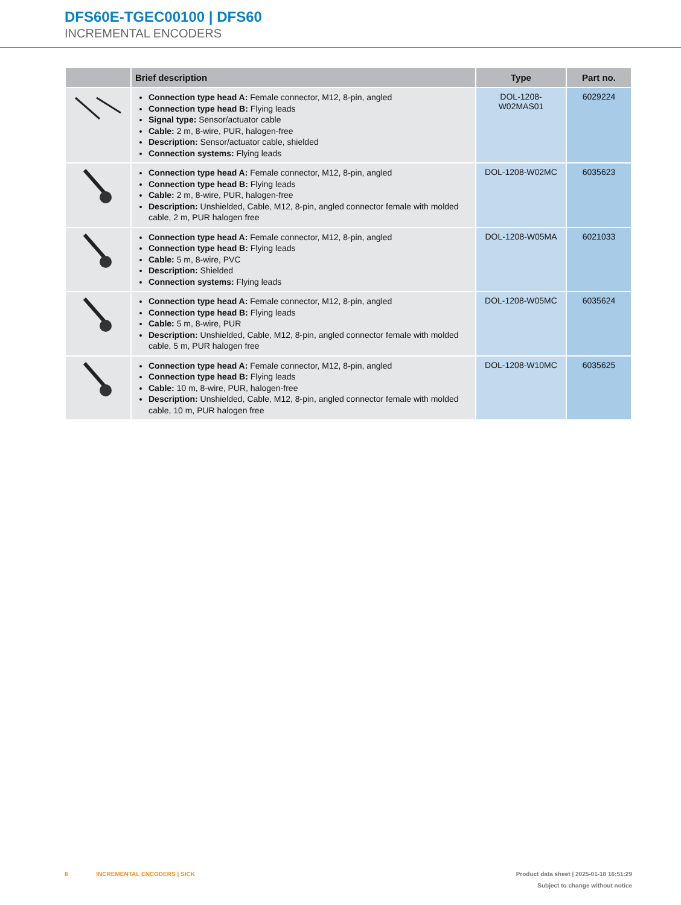DFS60E-TGEC00100 | DFS60
INCREMENTAL ENCODERS
| | Brief description | Type | Part no. |
| --- | --- | --- | --- |
| | Connection type head A: Female connector, M12, 8-pin, angled Connection type head B: Flying leads Signal type: Sensor/actuator cable Cable: 2 m, 8-wire, PUR, halogen-free Description: Sensor/actuator cable, shielded Connection systems: Flying leads | DOL-1208- W02MAS01 | 6029224 |
| | Connection type head A: Female connector, M12, 8-pin, angled Connection type head B: Flying leads Cable: 2 m, 8-wire, PUR, halogen-free Description: Unshielded, Cable, M12, 8-pin, angled connector female with molded cable, 2 m, PUR halogen free | DOL-1208-W02MC | 6035623 |
| | Connection type head A: Female connector, M12, 8-pin, angled Connection type head B: Flying leads Cable: 5 m, 8-wire, PVC Description: Shielded Connection systems: Flying leads | DOL-1208-W05MA | 6021033 |
| | Connection type head A: Female connector, M12, 8-pin, angled Connection type head B: Flying leads Cable: 5 m, 8-wire, PUR Description: Unshielded, Cable, M12, 8-pin, angled connector female with molded cable, 5 m, PUR halogen free | DOL-1208-W05MC | 6035624 |
| | Connection type head A: Female connector, M12, 8-pin, angled Connection type head B: Flying leads Cable: 10 m, 8-wire, PUR, halogen-free Description: Unshielded, Cable, M12, 8-pin, angled connector female with molded cable, 10 m, PUR halogen free | DOL-1208-W10MC | 6035625 |
Product data sheet | 2025-01-18 16:51:29
Subject to change without notice 8 INCREMENTAL ENCODERS | SICK